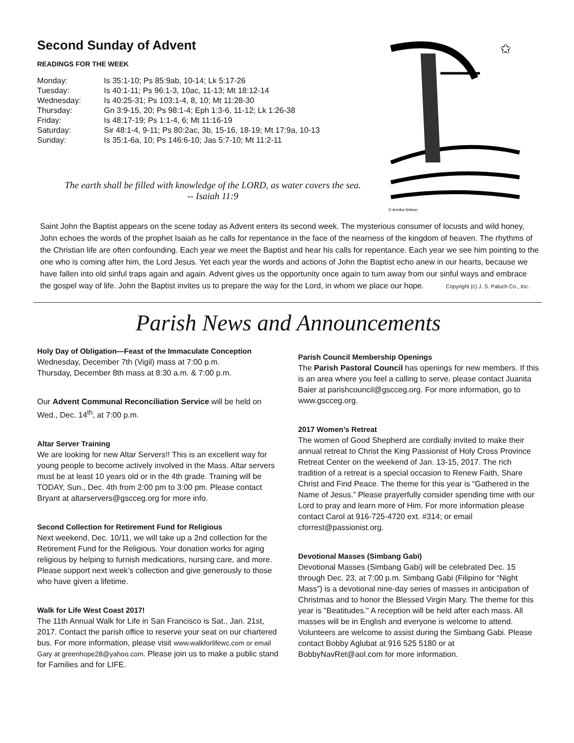Second Sunday of Advent
READINGS FOR THE WEEK
| Monday: | Is 35:1-10; Ps 85:9ab, 10-14; Lk 5:17-26 |
| Tuesday: | Is 40:1-11; Ps 96:1-3, 10ac, 11-13; Mt 18:12-14 |
| Wednesday: | Is 40:25-31; Ps 103:1-4, 8, 10; Mt 11:28-30 |
| Thursday: | Gn 3:9-15, 20; Ps 98:1-4; Eph 1:3-6, 11-12; Lk 1:26-38 |
| Friday: | Is 48:17-19; Ps 1:1-4, 6; Mt 11:16-19 |
| Saturday: | Sir 48:1-4, 9-11; Ps 80:2ac, 3b, 15-16, 18-19; Mt 17:9a, 10-13 |
| Sunday: | Is 35:1-6a, 10; Ps 146:6-10; Jas 5:7-10; Mt 11:2-11 |
✩
© Annika Nelson
The earth shall be filled with knowledge of the LORD, as water covers the sea.
-- Isaiah 11:9
Saint John the Baptist appears on the scene today as Advent enters its second week. The mysterious consumer of locusts and wild honey, John echoes the words of the prophet Isaiah as he calls for repentance in the face of the nearness of the kingdom of heaven. The rhythms of the Christian life are often confounding. Each year we meet the Baptist and hear his calls for repentance. Each year we see him pointing to the one who is coming after him, the Lord Jesus. Yet each year the words and actions of John the Baptist echo anew in our hearts, because we have fallen into old sinful traps again and again. Advent gives us the opportunity once again to turn away from our sinful ways and embrace the gospel way of life. John the Baptist invites us to prepare the way for the Lord, in whom we place our hope. Copyright (c) J. S. Paluch Co., Inc.
Parish News and Announcements
Holy Day of Obligation—Feast of the Immaculate Conception
Wednesday, December 7th (Vigil) mass at 7:00 p.m.
Thursday, December 8th mass at 8:30 a.m. & 7:00 p.m.
Our Advent Communal Reconciliation Service will be held on Wed., Dec. 14<sup>th</sup>, at 7:00 p.m.
Altar Server Training
We are looking for new Altar Servers!! This is an excellent way for young people to become actively involved in the Mass. Altar servers must be at least 10 years old or in the 4th grade. Training will be TODAY, Sun., Dec. 4th from 2:00 pm to 3:00 pm. Please contact Bryant at altarservers@gscceg.org for more info.
Second Collection for Retirement Fund for Religious
Next weekend, Dec. 10/11, we will take up a 2nd collection for the Retirement Fund for the Religious. Your donation works for aging religious by helping to furnish medications, nursing care, and more. Please support next week’s collection and give generously to those who have given a lifetime.
Walk for Life West Coast 2017!
The 11th Annual Walk for Life in San Francisco is Sat., Jan. 21st, 2017. Contact the parish office to reserve your seat on our chartered bus. For more information, please visit www.walkforlifewc.com or email Gary at greenhope28@yahoo.com. Please join us to make a public stand for Families and for LIFE.
Parish Council Membership Openings
The Parish Pastoral Council has openings for new members. If this is an area where you feel a calling to serve, please contact Juanita Baier at parishcouncil@gscceg.org. For more information, go to www.gscceg.org.
2017 Women’s Retreat
The women of Good Shepherd are cordially invited to make their annual retreat to Christ the King Passionist of Holy Cross Province Retreat Center on the weekend of Jan. 13-15, 2017. The rich tradition of a retreat is a special occasion to Renew Faith, Share Christ and Find Peace. The theme for this year is “Gathered in the Name of Jesus.” Please prayerfully consider spending time with our Lord to pray and learn more of Him. For more information please contact Carol at 916-725-4720 ext. #314; or email cforrest@passionist.org.
Devotional Masses (Simbang Gabi)
Devotional Masses (Simbang Gabi) will be celebrated Dec. 15 through Dec. 23, at 7:00 p.m. Simbang Gabi (Filipino for “Night Mass”) is a devotional nine-day series of masses in anticipation of Christmas and to honor the Blessed Virgin Mary. The theme for this year is "Beatitudes." A reception will be held after each mass. All masses will be in English and everyone is welcome to attend. Volunteers are welcome to assist during the Simbang Gabi. Please contact Bobby Aglubat at 916 525 5180 or at BobbyNavRet@aol.com for more information.